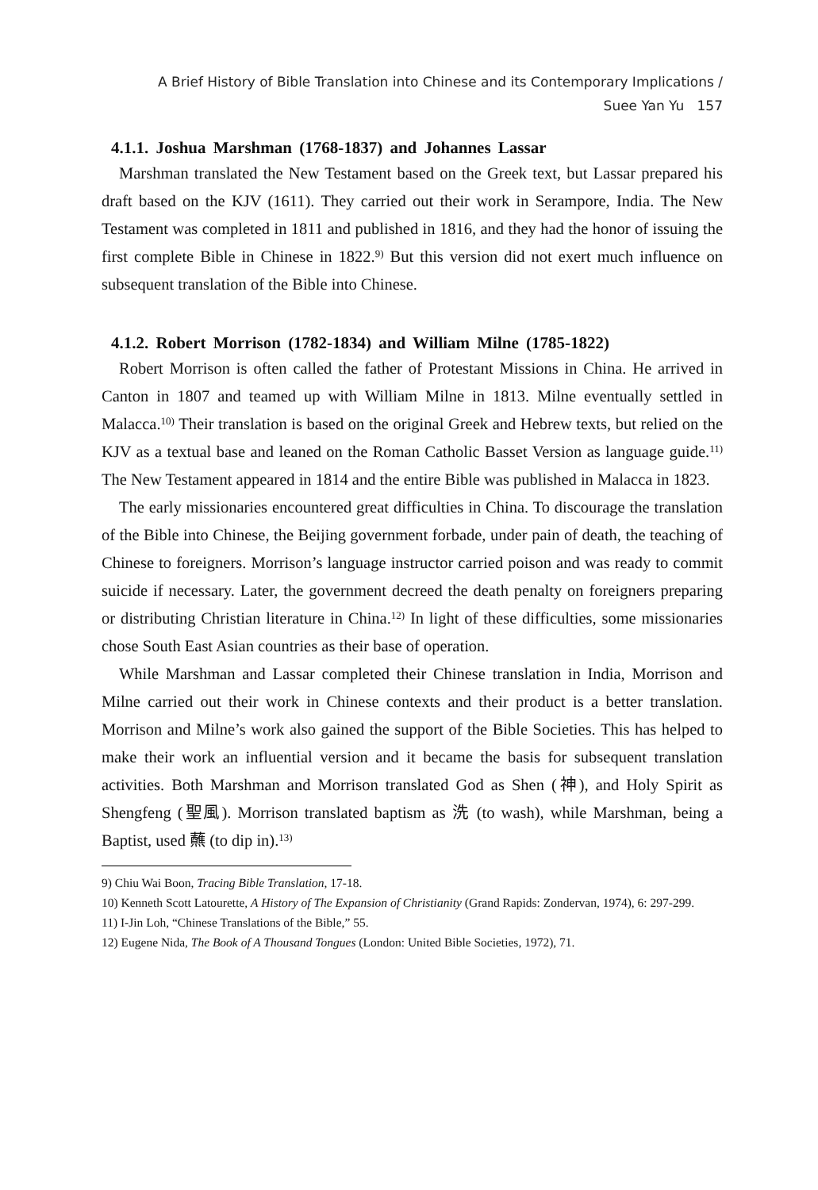A Brief History of Bible Translation into Chinese and its Contemporary Implications /
Suee Yan Yu 157
4.1.1. Joshua Marshman (1768-1837) and Johannes Lassar
Marshman translated the New Testament based on the Greek text, but Lassar prepared his draft based on the KJV (1611). They carried out their work in Serampore, India. The New Testament was completed in 1811 and published in 1816, and they had the honor of issuing the first complete Bible in Chinese in 1822.<sup>9)</sup> But this version did not exert much influence on subsequent translation of the Bible into Chinese.
4.1.2. Robert Morrison (1782-1834) and William Milne (1785-1822)
Robert Morrison is often called the father of Protestant Missions in China. He arrived in Canton in 1807 and teamed up with William Milne in 1813. Milne eventually settled in Malacca.<sup>10)</sup> Their translation is based on the original Greek and Hebrew texts, but relied on the KJV as a textual base and leaned on the Roman Catholic Basset Version as language guide.<sup>11)</sup> The New Testament appeared in 1814 and the entire Bible was published in Malacca in 1823.
The early missionaries encountered great difficulties in China. To discourage the translation of the Bible into Chinese, the Beijing government forbade, under pain of death, the teaching of Chinese to foreigners. Morrison’s language instructor carried poison and was ready to commit suicide if necessary. Later, the government decreed the death penalty on foreigners preparing or distributing Christian literature in China.<sup>12)</sup> In light of these difficulties, some missionaries chose South East Asian countries as their base of operation.
While Marshman and Lassar completed their Chinese translation in India, Morrison and Milne carried out their work in Chinese contexts and their product is a better translation. Morrison and Milne’s work also gained the support of the Bible Societies. This has helped to make their work an influential version and it became the basis for subsequent translation activities. Both Marshman and Morrison translated God as Shen (神), and Holy Spirit as Shengfeng (聖風). Morrison translated baptism as 洗 (to wash), while Marshman, being a Baptist, used 蘸 (to dip in).<sup>13)</sup>
9) Chiu Wai Boon, Tracing Bible Translation, 17-18.
10) Kenneth Scott Latourette, A History of The Expansion of Christianity (Grand Rapids: Zondervan, 1974), 6: 297-299.
11) I-Jin Loh, “Chinese Translations of the Bible,” 55.
12) Eugene Nida, The Book of A Thousand Tongues (London: United Bible Societies, 1972), 71.